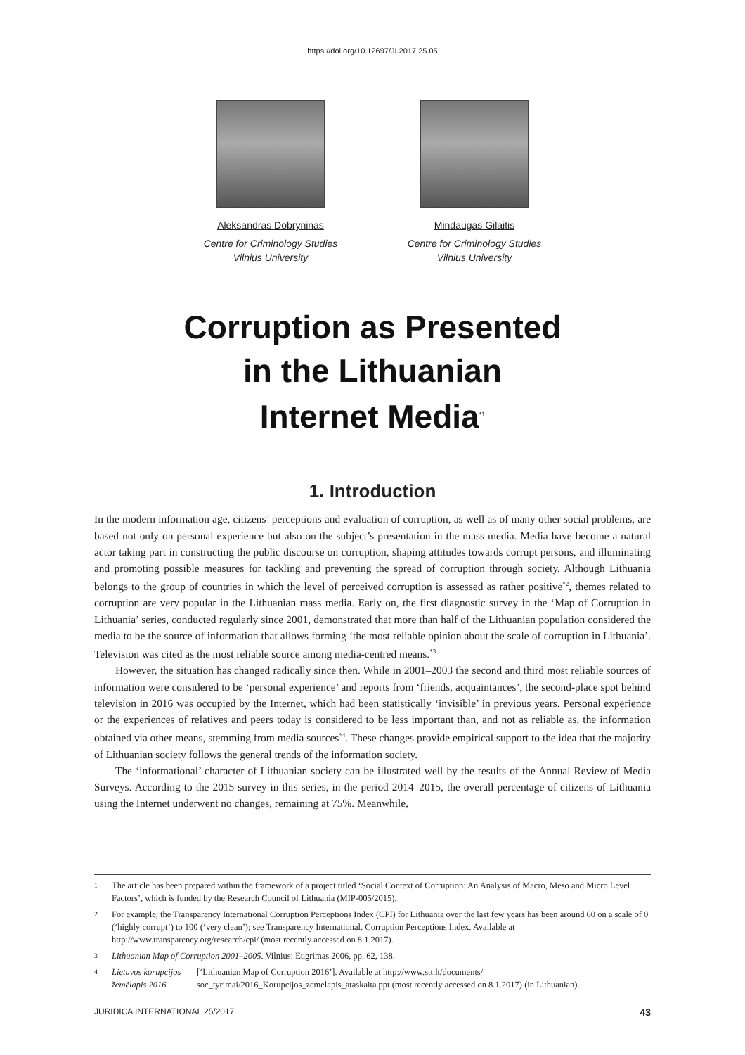https://doi.org/10.12697/JI.2017.25.05
Aleksandras Dobryninas
Centre for Criminology Studies
Vilnius University
Mindaugas Gilaitis
Centre for Criminology Studies
Vilnius University
Corruption as Presented
in the Lithuanian
Internet Media<sup>*1</sup>
1. Introduction
In the modern information age, citizens’ perceptions and evaluation of corruption, as well as of many other social problems, are based not only on personal experience but also on the subject’s presentation in the mass media. Media have become a natural actor taking part in constructing the public discourse on corruption, shaping attitudes towards corrupt persons, and illuminating and promoting possible measures for tackling and preventing the spread of corruption through society. Although Lithuania belongs to the group of countries in which the level of perceived corruption is assessed as rather positive<sup>*2</sup>, themes related to corruption are very popular in the Lithuanian mass media. Early on, the first diagnostic survey in the ‘Map of Corruption in Lithuania’ series, conducted regularly since 2001, demonstrated that more than half of the Lithuanian population considered the media to be the source of information that allows forming ‘the most reliable opinion about the scale of corruption in Lithuania’. Television was cited as the most reliable source among media-centred means.<sup>*3</sup>
However, the situation has changed radically since then. While in 2001–2003 the second and third most reliable sources of information were considered to be ‘personal experience’ and reports from ‘friends, acquaintances’, the second-place spot behind television in 2016 was occupied by the Internet, which had been statistically ‘invisible’ in previous years. Personal experience or the experiences of relatives and peers today is considered to be less important than, and not as reliable as, the information obtained via other means, stemming from media sources<sup>*4</sup>. These changes provide empirical support to the idea that the majority of Lithuanian society follows the general trends of the information society.
The ‘informational’ character of Lithuanian society can be illustrated well by the results of the Annual Review of Media Surveys. According to the 2015 survey in this series, in the period 2014–2015, the overall percentage of citizens of Lithuania using the Internet underwent no changes, remaining at 75%. Meanwhile,
1 The article has been prepared within the framework of a project titled ‘Social Context of Corruption: An Analysis of Macro, Meso and Micro Level Factors’, which is funded by the Research Council of Lithuania (MIP-005/2015).
2 For example, the Transparency International Corruption Perceptions Index (CPI) for Lithuania over the last few years has been around 60 on a scale of 0 (‘highly corrupt’) to 100 (‘very clean’); see Transparency International. Corruption Perceptions Index. Available at http://www.transparency.org/research/cpi/ (most recently accessed on 8.1.2017).
3 Lithuanian Map of Corruption 2001–2005. Vilnius: Eugrimas 2006, pp. 62, 138.
4 Lietuvos korupcijos žemėlapis 2016 [‘Lithuanian Map of Corruption 2016’]. Available at http://www.stt.lt/documents/ soc_tyrimai/2016_Korupcijos_zemelapis_ataskaita.ppt (most recently accessed on 8.1.2017) (in Lithuanian).
JURIDICA INTERNATIONAL 25/2017 43